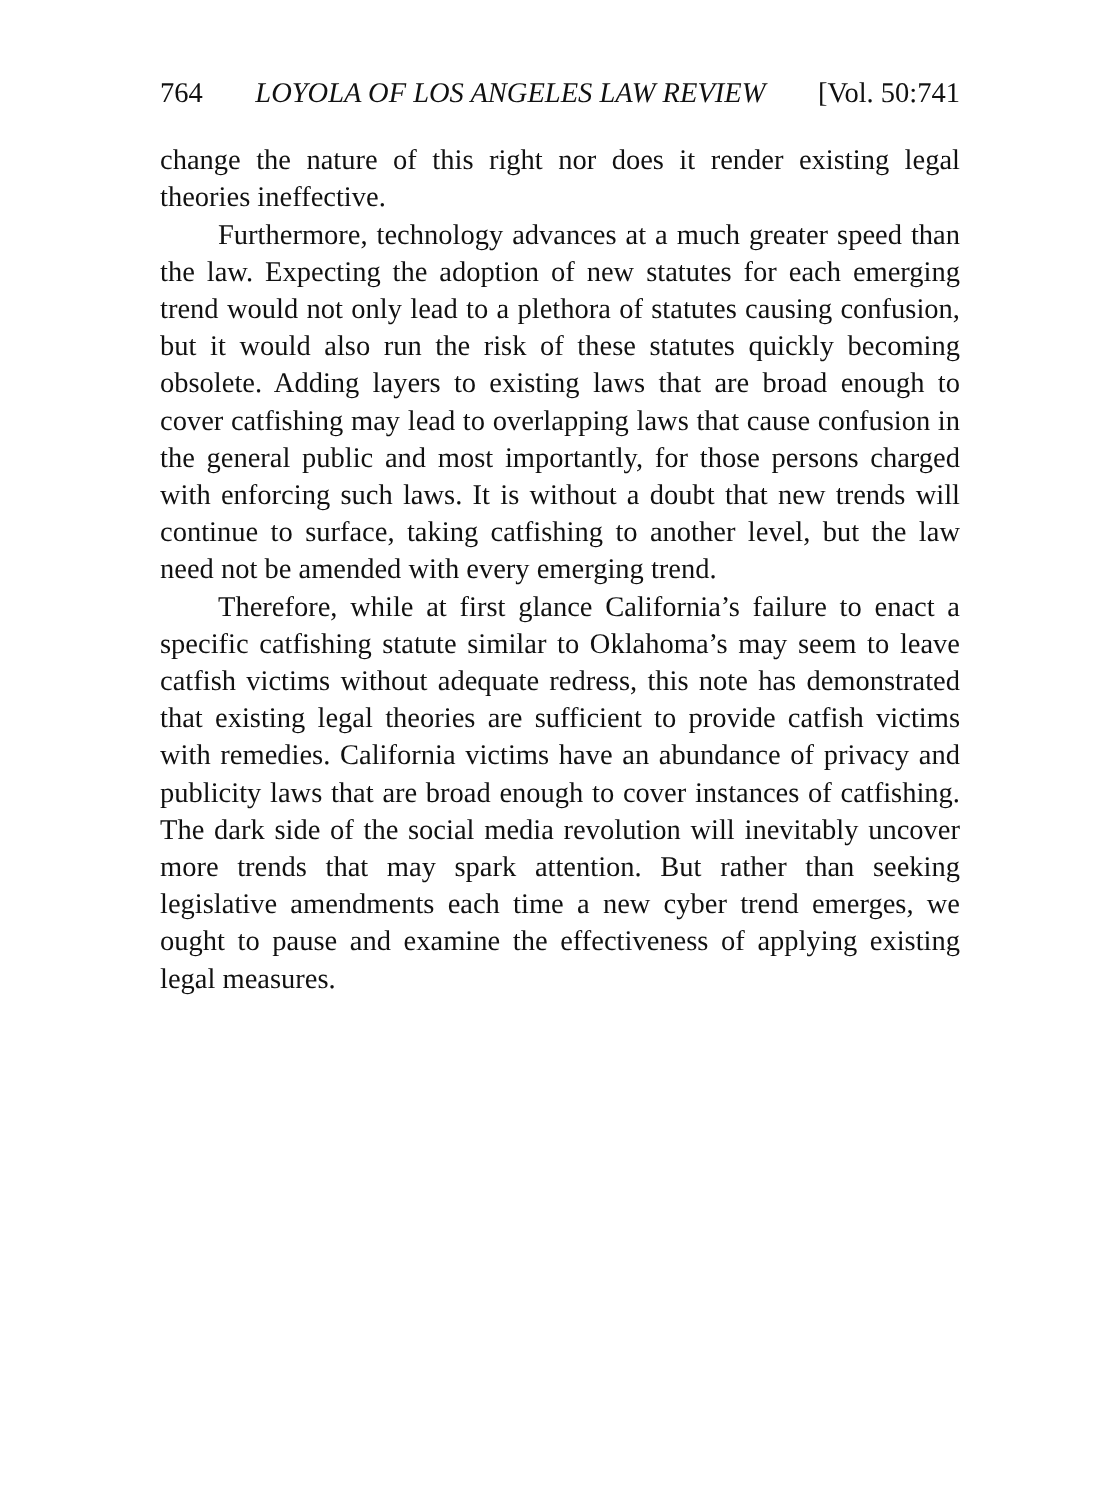764 LOYOLA OF LOS ANGELES LAW REVIEW [Vol. 50:741
change the nature of this right nor does it render existing legal theories ineffective.
Furthermore, technology advances at a much greater speed than the law. Expecting the adoption of new statutes for each emerging trend would not only lead to a plethora of statutes causing confusion, but it would also run the risk of these statutes quickly becoming obsolete. Adding layers to existing laws that are broad enough to cover catfishing may lead to overlapping laws that cause confusion in the general public and most importantly, for those persons charged with enforcing such laws. It is without a doubt that new trends will continue to surface, taking catfishing to another level, but the law need not be amended with every emerging trend.
Therefore, while at first glance California’s failure to enact a specific catfishing statute similar to Oklahoma’s may seem to leave catfish victims without adequate redress, this note has demonstrated that existing legal theories are sufficient to provide catfish victims with remedies. California victims have an abundance of privacy and publicity laws that are broad enough to cover instances of catfishing. The dark side of the social media revolution will inevitably uncover more trends that may spark attention. But rather than seeking legislative amendments each time a new cyber trend emerges, we ought to pause and examine the effectiveness of applying existing legal measures.